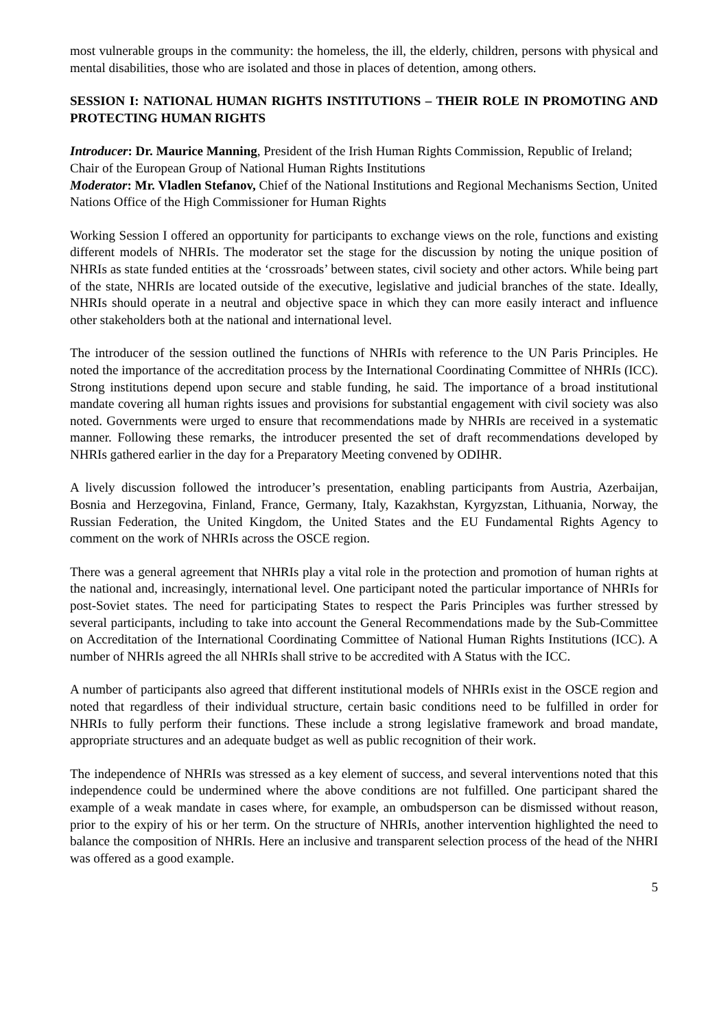most vulnerable groups in the community: the homeless, the ill, the elderly, children, persons with physical and mental disabilities, those who are isolated and those in places of detention, among others.
SESSION I: NATIONAL HUMAN RIGHTS INSTITUTIONS – THEIR ROLE IN PROMOTING AND PROTECTING HUMAN RIGHTS
Introducer: Dr. Maurice Manning, President of the Irish Human Rights Commission, Republic of Ireland; Chair of the European Group of National Human Rights Institutions
Moderator: Mr. Vladlen Stefanov, Chief of the National Institutions and Regional Mechanisms Section, United Nations Office of the High Commissioner for Human Rights
Working Session I offered an opportunity for participants to exchange views on the role, functions and existing different models of NHRIs. The moderator set the stage for the discussion by noting the unique position of NHRIs as state funded entities at the ‘crossroads’ between states, civil society and other actors. While being part of the state, NHRIs are located outside of the executive, legislative and judicial branches of the state. Ideally, NHRIs should operate in a neutral and objective space in which they can more easily interact and influence other stakeholders both at the national and international level.
The introducer of the session outlined the functions of NHRIs with reference to the UN Paris Principles. He noted the importance of the accreditation process by the International Coordinating Committee of NHRIs (ICC). Strong institutions depend upon secure and stable funding, he said. The importance of a broad institutional mandate covering all human rights issues and provisions for substantial engagement with civil society was also noted. Governments were urged to ensure that recommendations made by NHRIs are received in a systematic manner. Following these remarks, the introducer presented the set of draft recommendations developed by NHRIs gathered earlier in the day for a Preparatory Meeting convened by ODIHR.
A lively discussion followed the introducer’s presentation, enabling participants from Austria, Azerbaijan, Bosnia and Herzegovina, Finland, France, Germany, Italy, Kazakhstan, Kyrgyzstan, Lithuania, Norway, the Russian Federation, the United Kingdom, the United States and the EU Fundamental Rights Agency to comment on the work of NHRIs across the OSCE region.
There was a general agreement that NHRIs play a vital role in the protection and promotion of human rights at the national and, increasingly, international level. One participant noted the particular importance of NHRIs for post-Soviet states. The need for participating States to respect the Paris Principles was further stressed by several participants, including to take into account the General Recommendations made by the Sub-Committee on Accreditation of the International Coordinating Committee of National Human Rights Institutions (ICC). A number of NHRIs agreed the all NHRIs shall strive to be accredited with A Status with the ICC.
A number of participants also agreed that different institutional models of NHRIs exist in the OSCE region and noted that regardless of their individual structure, certain basic conditions need to be fulfilled in order for NHRIs to fully perform their functions. These include a strong legislative framework and broad mandate, appropriate structures and an adequate budget as well as public recognition of their work.
The independence of NHRIs was stressed as a key element of success, and several interventions noted that this independence could be undermined where the above conditions are not fulfilled. One participant shared the example of a weak mandate in cases where, for example, an ombudsperson can be dismissed without reason, prior to the expiry of his or her term. On the structure of NHRIs, another intervention highlighted the need to balance the composition of NHRIs. Here an inclusive and transparent selection process of the head of the NHRI was offered as a good example.
5